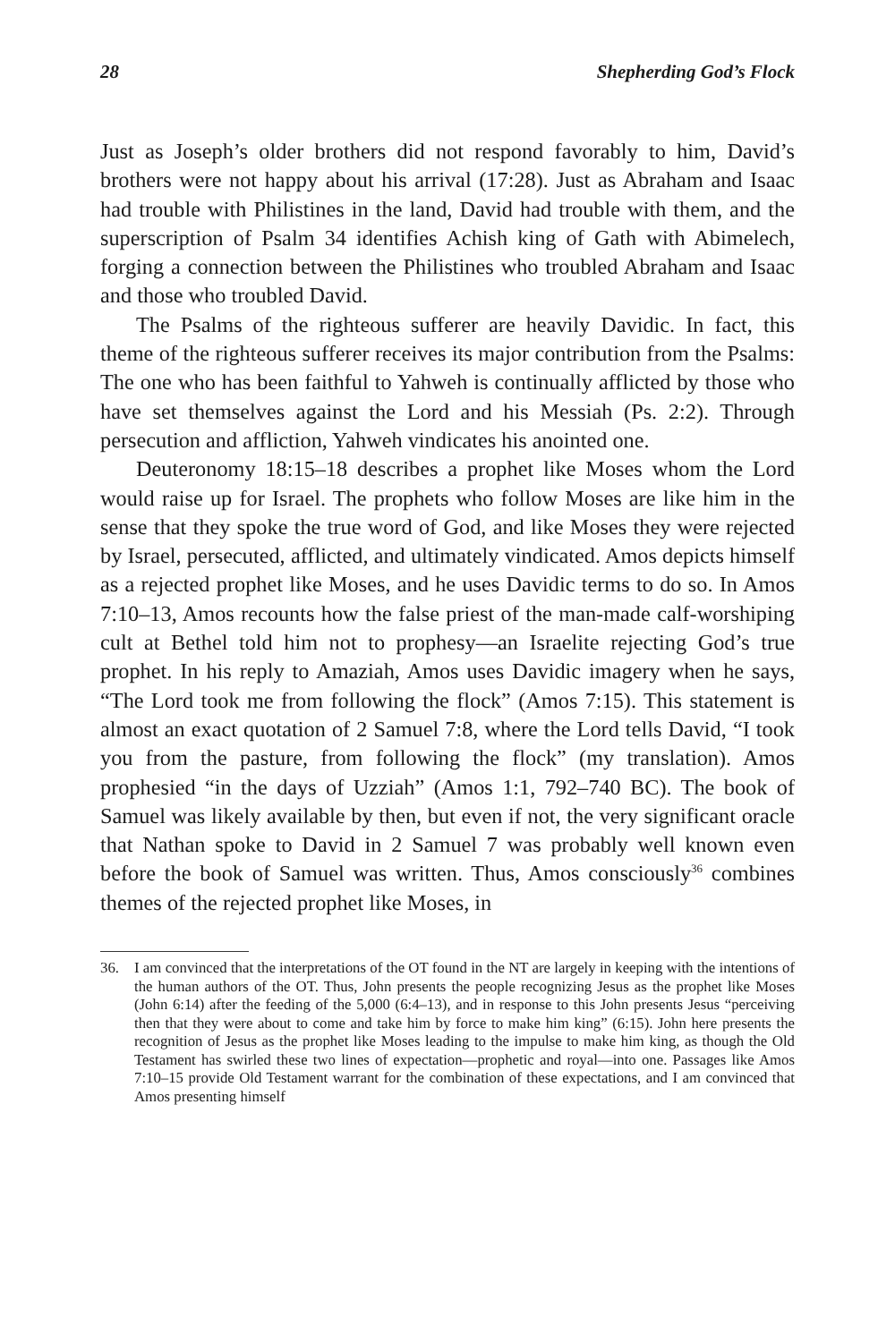28 Shepherding God’s Flock
Just as Joseph’s older brothers did not respond favorably to him, David’s brothers were not happy about his arrival (17:28). Just as Abraham and Isaac had trouble with Philistines in the land, David had trouble with them, and the superscription of Psalm 34 identifies Achish king of Gath with Abimelech, forging a connection between the Philistines who troubled Abraham and Isaac and those who troubled David.
The Psalms of the righteous sufferer are heavily Davidic. In fact, this theme of the righteous sufferer receives its major contribution from the Psalms: The one who has been faithful to Yahweh is continually afflicted by those who have set themselves against the Lord and his Messiah (Ps. 2:2). Through persecution and affliction, Yahweh vindicates his anointed one.
Deuteronomy 18:15–18 describes a prophet like Moses whom the Lord would raise up for Israel. The prophets who follow Moses are like him in the sense that they spoke the true word of God, and like Moses they were rejected by Israel, persecuted, afflicted, and ultimately vindicated. Amos depicts himself as a rejected prophet like Moses, and he uses Davidic terms to do so. In Amos 7:10–13, Amos recounts how the false priest of the man-made calf-worshiping cult at Bethel told him not to prophesy—an Israelite rejecting God’s true prophet. In his reply to Amaziah, Amos uses Davidic imagery when he says, “The Lord took me from following the flock” (Amos 7:15). This statement is almost an exact quotation of 2 Samuel 7:8, where the Lord tells David, “I took you from the pasture, from following the flock” (my translation). Amos prophesied “in the days of Uzziah” (Amos 1:1, 792–740 BC). The book of Samuel was likely available by then, but even if not, the very significant oracle that Nathan spoke to David in 2 Samuel 7 was probably well known even before the book of Samuel was written. Thus, Amos consciously<sup>36</sup> combines themes of the rejected prophet like Moses, in
36. I am convinced that the interpretations of the OT found in the NT are largely in keeping with the intentions of the human authors of the OT. Thus, John presents the people recognizing Jesus as the prophet like Moses (John 6:14) after the feeding of the 5,000 (6:4–13), and in response to this John presents Jesus “perceiving then that they were about to come and take him by force to make him king” (6:15). John here presents the recognition of Jesus as the prophet like Moses leading to the impulse to make him king, as though the Old Testament has swirled these two lines of expectation—prophetic and royal—into one. Passages like Amos 7:10–15 provide Old Testament warrant for the combination of these expectations, and I am convinced that Amos presenting himself